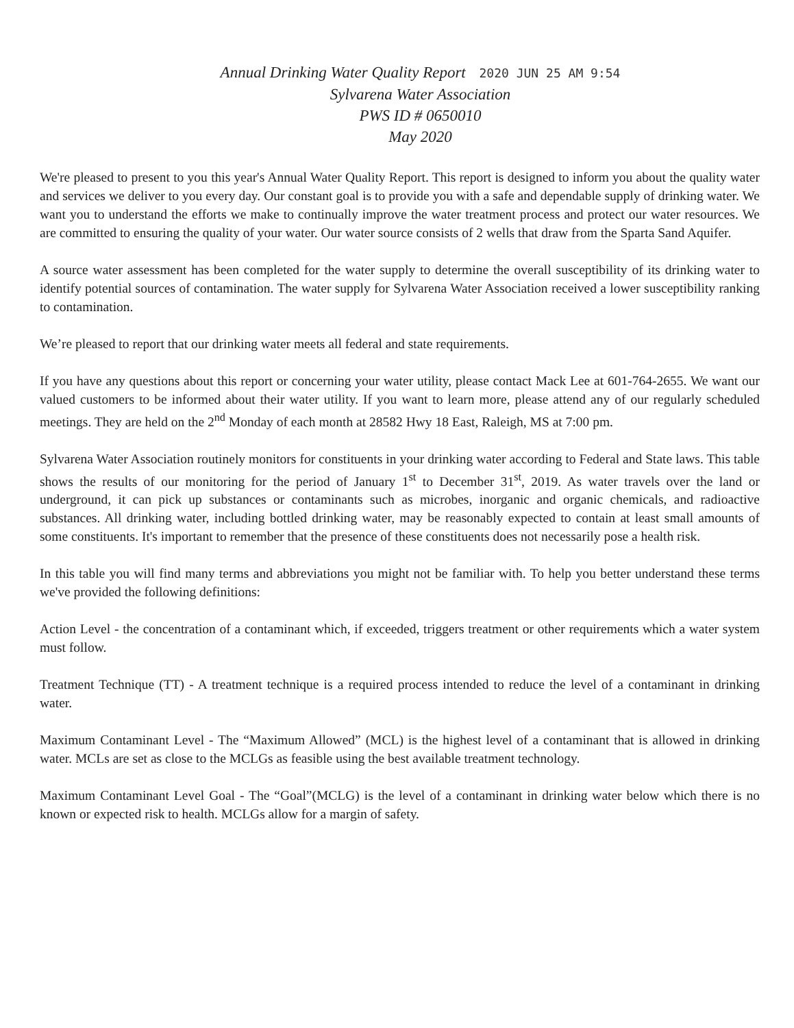Annual Drinking Water Quality Report 2020 JUN 25 AM 9:54
Sylvarena Water Association
PWS ID # 0650010
May 2020
We're pleased to present to you this year's Annual Water Quality Report. This report is designed to inform you about the quality water and services we deliver to you every day. Our constant goal is to provide you with a safe and dependable supply of drinking water. We want you to understand the efforts we make to continually improve the water treatment process and protect our water resources. We are committed to ensuring the quality of your water. Our water source consists of 2 wells that draw from the Sparta Sand Aquifer.
A source water assessment has been completed for the water supply to determine the overall susceptibility of its drinking water to identify potential sources of contamination. The water supply for Sylvarena Water Association received a lower susceptibility ranking to contamination.
We’re pleased to report that our drinking water meets all federal and state requirements.
If you have any questions about this report or concerning your water utility, please contact Mack Lee at 601-764-2655. We want our valued customers to be informed about their water utility. If you want to learn more, please attend any of our regularly scheduled meetings. They are held on the 2<sup>nd</sup> Monday of each month at 28582 Hwy 18 East, Raleigh, MS at 7:00 pm.
Sylvarena Water Association routinely monitors for constituents in your drinking water according to Federal and State laws. This table shows the results of our monitoring for the period of January 1<sup>st</sup> to December 31<sup>st</sup>, 2019. As water travels over the land or underground, it can pick up substances or contaminants such as microbes, inorganic and organic chemicals, and radioactive substances. All drinking water, including bottled drinking water, may be reasonably expected to contain at least small amounts of some constituents. It's important to remember that the presence of these constituents does not necessarily pose a health risk.
In this table you will find many terms and abbreviations you might not be familiar with. To help you better understand these terms we've provided the following definitions:
Action Level - the concentration of a contaminant which, if exceeded, triggers treatment or other requirements which a water system must follow.
Treatment Technique (TT) - A treatment technique is a required process intended to reduce the level of a contaminant in drinking water.
Maximum Contaminant Level - The “Maximum Allowed” (MCL) is the highest level of a contaminant that is allowed in drinking water. MCLs are set as close to the MCLGs as feasible using the best available treatment technology.
Maximum Contaminant Level Goal - The “Goal”(MCLG) is the level of a contaminant in drinking water below which there is no known or expected risk to health. MCLGs allow for a margin of safety.